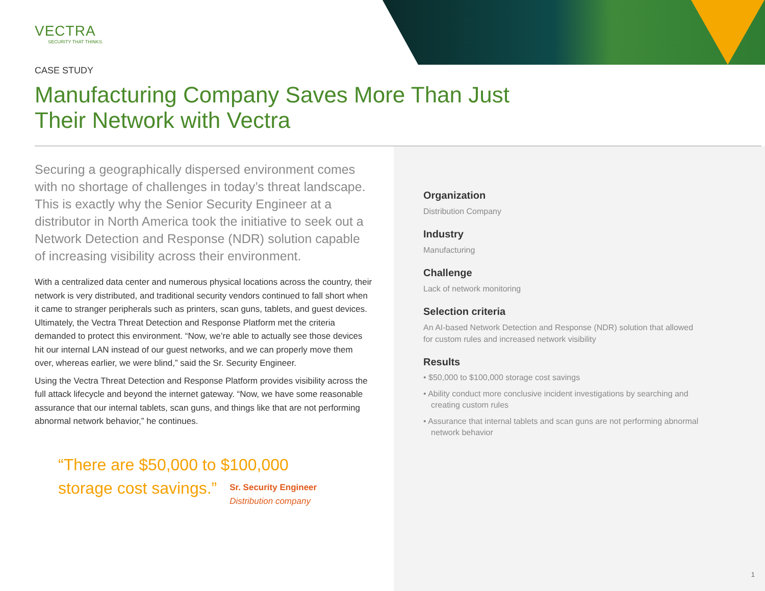VECTRA
SECURITY THAT THINKS.
CASE STUDY
Manufacturing Company Saves More Than Just Their Network with Vectra
Securing a geographically dispersed environment comes with no shortage of challenges in today’s threat landscape. This is exactly why the Senior Security Engineer at a distributor in North America took the initiative to seek out a Network Detection and Response (NDR) solution capable of increasing visibility across their environment.
With a centralized data center and numerous physical locations across the country, their network is very distributed, and traditional security vendors continued to fall short when it came to stranger peripherals such as printers, scan guns, tablets, and guest devices. Ultimately, the Vectra Threat Detection and Response Platform met the criteria demanded to protect this environment. “Now, we’re able to actually see those devices hit our internal LAN instead of our guest networks, and we can properly move them over, whereas earlier, we were blind,” said the Sr. Security Engineer.
Using the Vectra Threat Detection and Response Platform provides visibility across the full attack lifecycle and beyond the internet gateway. “Now, we have some reasonable assurance that our internal tablets, scan guns, and things like that are not performing abnormal network behavior,” he continues.
“There are $50,000 to $100,000
storage cost savings.” Sr. Security Engineer
Distribution company
Organization
Distribution Company
Industry
Manufacturing
Challenge
Lack of network monitoring
Selection criteria
An AI-based Network Detection and Response (NDR) solution that allowed for custom rules and increased network visibility
Results
• $50,000 to $100,000 storage cost savings
• Ability conduct more conclusive incident investigations by searching and creating custom rules
• Assurance that internal tablets and scan guns are not performing abnormal network behavior
1